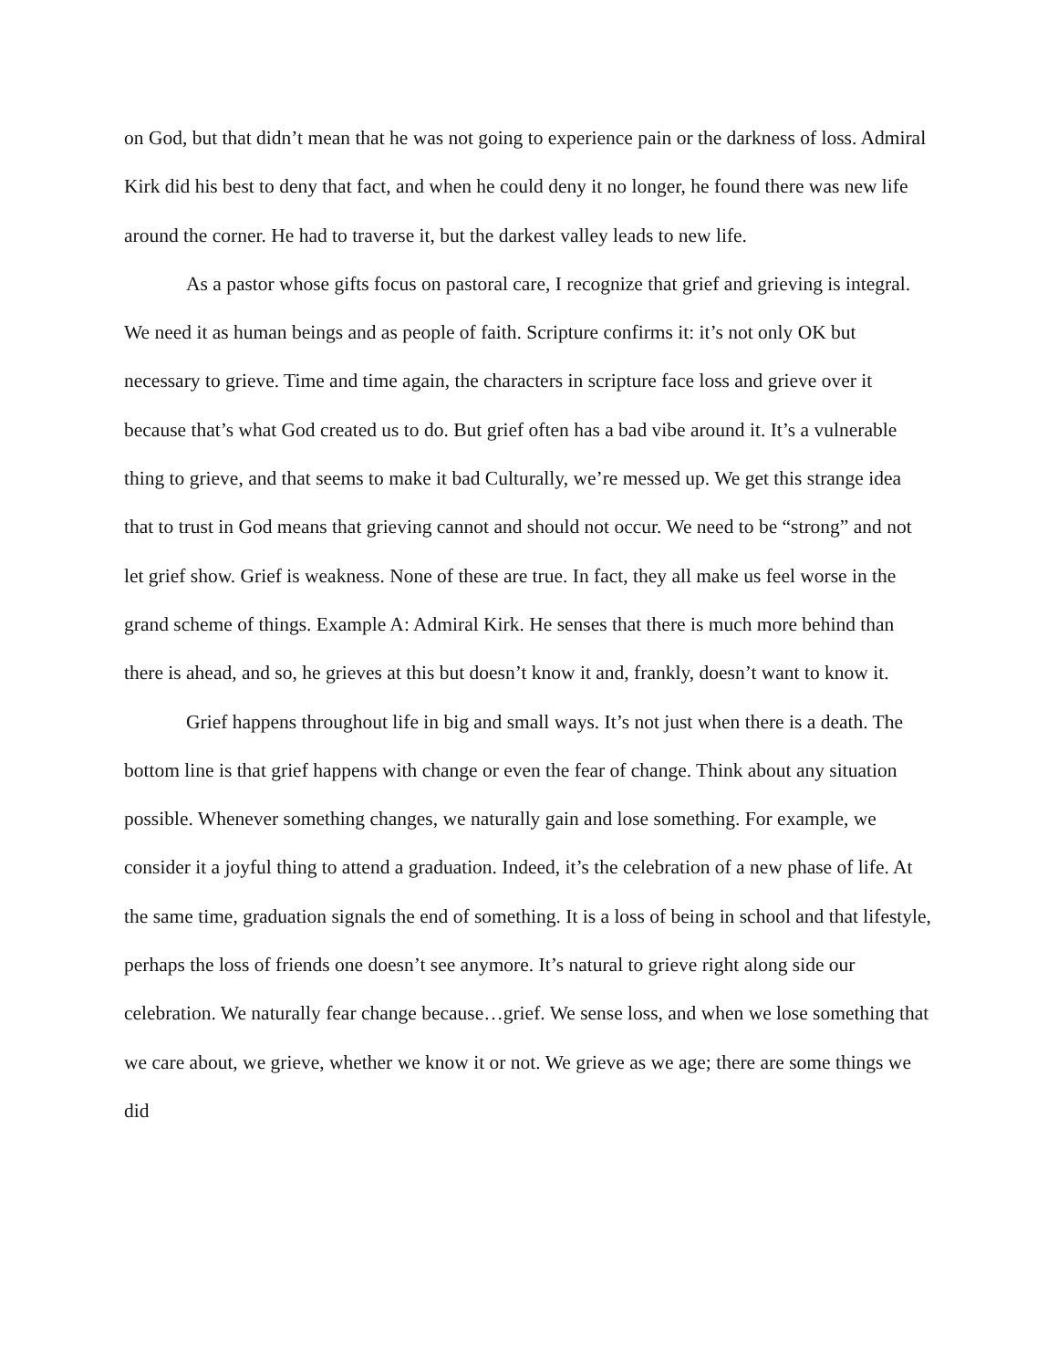on God, but that didn’t mean that he was not going to experience pain or the darkness of loss. Admiral Kirk did his best to deny that fact, and when he could deny it no longer, he found there was new life around the corner. He had to traverse it, but the darkest valley leads to new life.
As a pastor whose gifts focus on pastoral care, I recognize that grief and grieving is integral. We need it as human beings and as people of faith. Scripture confirms it: it’s not only OK but necessary to grieve. Time and time again, the characters in scripture face loss and grieve over it because that’s what God created us to do. But grief often has a bad vibe around it. It’s a vulnerable thing to grieve, and that seems to make it bad Culturally, we’re messed up. We get this strange idea that to trust in God means that grieving cannot and should not occur. We need to be “strong” and not let grief show. Grief is weakness. None of these are true. In fact, they all make us feel worse in the grand scheme of things. Example A: Admiral Kirk. He senses that there is much more behind than there is ahead, and so, he grieves at this but doesn’t know it and, frankly, doesn’t want to know it.
Grief happens throughout life in big and small ways. It’s not just when there is a death. The bottom line is that grief happens with change or even the fear of change. Think about any situation possible. Whenever something changes, we naturally gain and lose something. For example, we consider it a joyful thing to attend a graduation. Indeed, it’s the celebration of a new phase of life. At the same time, graduation signals the end of something. It is a loss of being in school and that lifestyle, perhaps the loss of friends one doesn’t see anymore. It’s natural to grieve right along side our celebration. We naturally fear change because…grief. We sense loss, and when we lose something that we care about, we grieve, whether we know it or not. We grieve as we age; there are some things we did